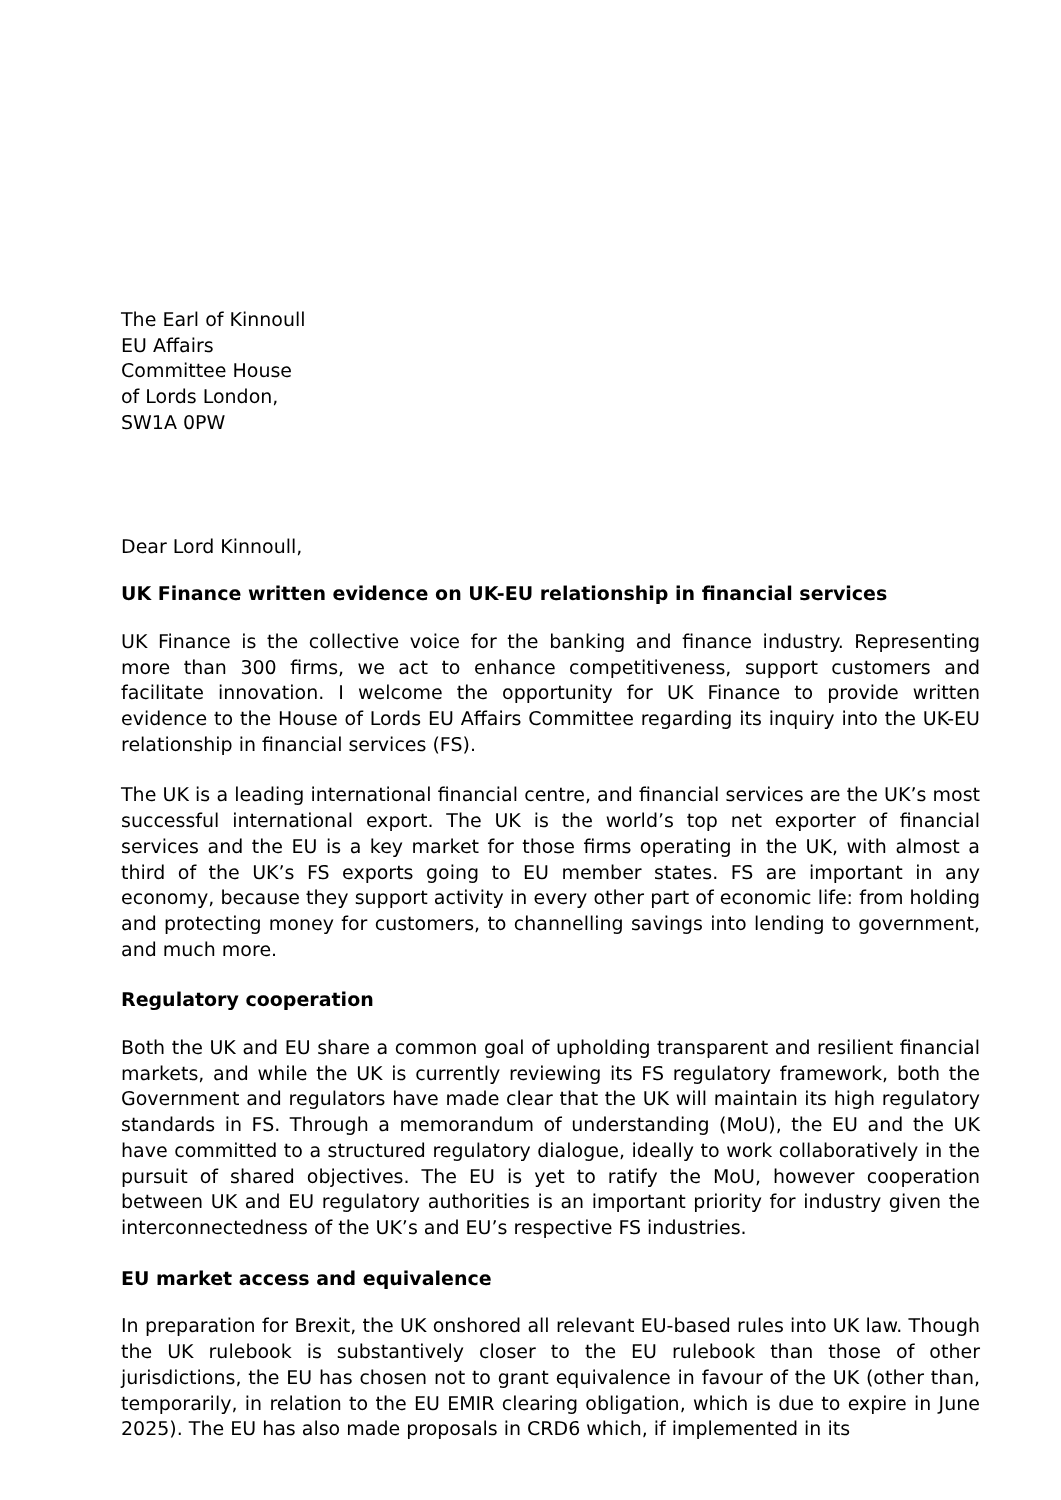The Earl of Kinnoull
EU Affairs
Committee House
of Lords London,
SW1A 0PW
Dear Lord Kinnoull,
UK Finance written evidence on UK-EU relationship in financial services
UK Finance is the collective voice for the banking and finance industry. Representing more than 300 firms, we act to enhance competitiveness, support customers and facilitate innovation. I welcome the opportunity for UK Finance to provide written evidence to the House of Lords EU Affairs Committee regarding its inquiry into the UK-EU relationship in financial services (FS).
The UK is a leading international financial centre, and financial services are the UK’s most successful international export. The UK is the world’s top net exporter of financial services and the EU is a key market for those firms operating in the UK, with almost a third of the UK’s FS exports going to EU member states. FS are important in any economy, because they support activity in every other part of economic life: from holding and protecting money for customers, to channelling savings into lending to government, and much more.
Regulatory cooperation
Both the UK and EU share a common goal of upholding transparent and resilient financial markets, and while the UK is currently reviewing its FS regulatory framework, both the Government and regulators have made clear that the UK will maintain its high regulatory standards in FS. Through a memorandum of understanding (MoU), the EU and the UK have committed to a structured regulatory dialogue, ideally to work collaboratively in the pursuit of shared objectives. The EU is yet to ratify the MoU, however cooperation between UK and EU regulatory authorities is an important priority for industry given the interconnectedness of the UK’s and EU’s respective FS industries.
EU market access and equivalence
In preparation for Brexit, the UK onshored all relevant EU-based rules into UK law. Though the UK rulebook is substantively closer to the EU rulebook than those of other jurisdictions, the EU has chosen not to grant equivalence in favour of the UK (other than, temporarily, in relation to the EU EMIR clearing obligation, which is due to expire in June 2025). The EU has also made proposals in CRD6 which, if implemented in its